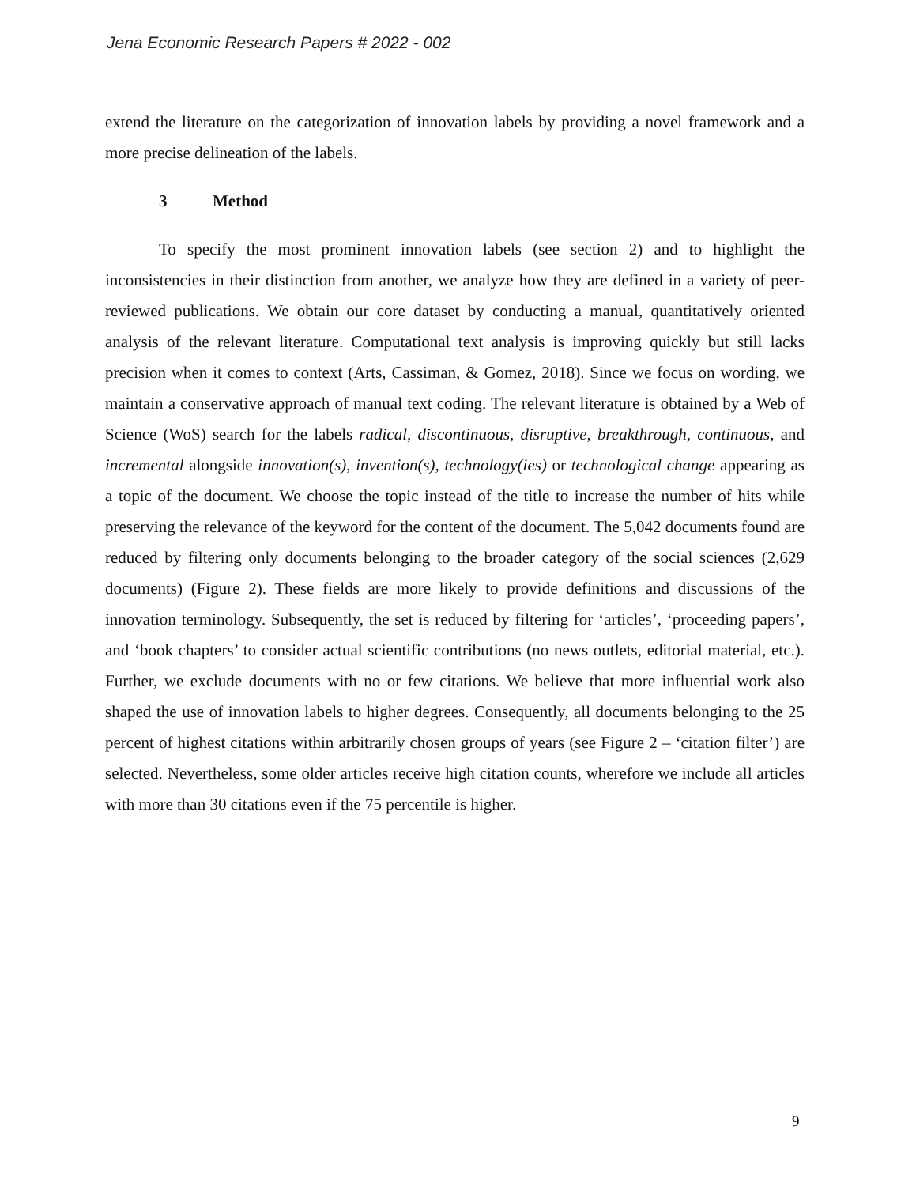Jena Economic Research Papers # 2022 - 002
extend the literature on the categorization of innovation labels by providing a novel framework and a more precise delineation of the labels.
3 Method
To specify the most prominent innovation labels (see section 2) and to highlight the inconsistencies in their distinction from another, we analyze how they are defined in a variety of peer-reviewed publications. We obtain our core dataset by conducting a manual, quantitatively oriented analysis of the relevant literature. Computational text analysis is improving quickly but still lacks precision when it comes to context (Arts, Cassiman, & Gomez, 2018). Since we focus on wording, we maintain a conservative approach of manual text coding. The relevant literature is obtained by a Web of Science (WoS) search for the labels radical, discontinuous, disruptive, breakthrough, continuous, and incremental alongside innovation(s), invention(s), technology(ies) or technological change appearing as a topic of the document. We choose the topic instead of the title to increase the number of hits while preserving the relevance of the keyword for the content of the document. The 5,042 documents found are reduced by filtering only documents belonging to the broader category of the social sciences (2,629 documents) (Figure 2). These fields are more likely to provide definitions and discussions of the innovation terminology. Subsequently, the set is reduced by filtering for ‘articles’, ‘proceeding papers’, and ‘book chapters’ to consider actual scientific contributions (no news outlets, editorial material, etc.). Further, we exclude documents with no or few citations. We believe that more influential work also shaped the use of innovation labels to higher degrees. Consequently, all documents belonging to the 25 percent of highest citations within arbitrarily chosen groups of years (see Figure 2 – ‘citation filter’) are selected. Nevertheless, some older articles receive high citation counts, wherefore we include all articles with more than 30 citations even if the 75 percentile is higher.
9